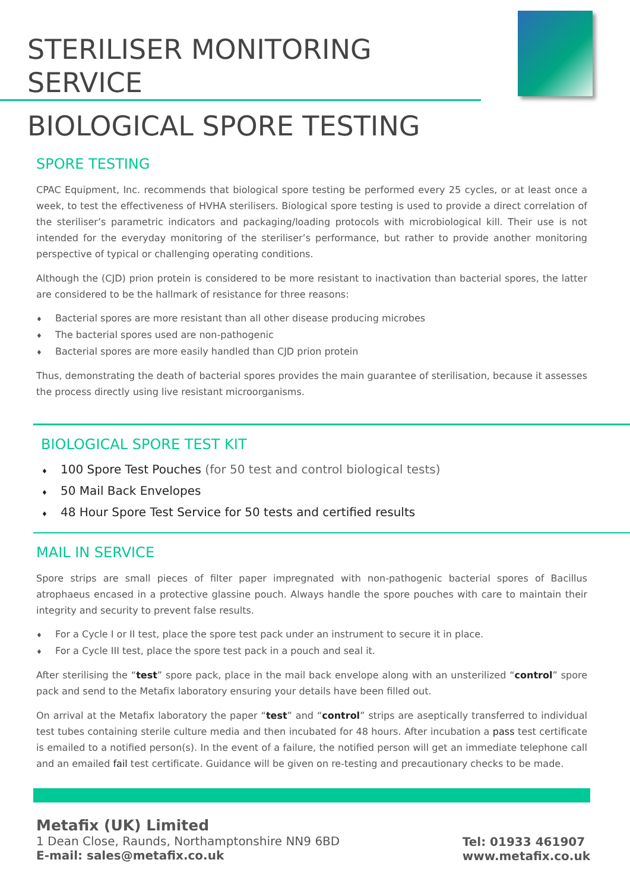STERILISER MONITORING SERVICE
BIOLOGICAL SPORE TESTING
SPORE TESTING
CPAC Equipment, Inc. recommends that biological spore testing be performed every 25 cycles, or at least once a week, to test the effectiveness of HVHA sterilisers. Biological spore testing is used to provide a direct correlation of the steriliser’s parametric indicators and packaging/loading protocols with microbiological kill. Their use is not intended for the everyday monitoring of the steriliser’s performance, but rather to provide another monitoring perspective of typical or challenging operating conditions.
Although the (CJD) prion protein is considered to be more resistant to inactivation than bacterial spores, the latter are considered to be the hallmark of resistance for three reasons:
♦ Bacterial spores are more resistant than all other disease producing microbes
♦ The bacterial spores used are non-pathogenic
♦ Bacterial spores are more easily handled than CJD prion protein
Thus, demonstrating the death of bacterial spores provides the main guarantee of sterilisation, because it assesses the process directly using live resistant microorganisms.
BIOLOGICAL SPORE TEST KIT
♦ 100 Spore Test Pouches (for 50 test and control biological tests)
♦ 50 Mail Back Envelopes
♦ 48 Hour Spore Test Service for 50 tests and certified results
MAIL IN SERVICE
Spore strips are small pieces of filter paper impregnated with non-pathogenic bacterial spores of Bacillus atrophaeus encased in a protective glassine pouch. Always handle the spore pouches with care to maintain their integrity and security to prevent false results.
♦ For a Cycle I or II test, place the spore test pack under an instrument to secure it in place.
♦ For a Cycle III test, place the spore test pack in a pouch and seal it.
After sterilising the “test” spore pack, place in the mail back envelope along with an unsterilized “control” spore pack and send to the Metafix laboratory ensuring your details have been filled out.
On arrival at the Metafix laboratory the paper “test” and “control” strips are aseptically transferred to individual test tubes containing sterile culture media and then incubated for 48 hours. After incubation a pass test certificate is emailed to a notified person(s). In the event of a failure, the notified person will get an immediate telephone call and an emailed fail test certificate. Guidance will be given on re-testing and precautionary checks to be made.
Metafix (UK) Limited
1 Dean Close, Raunds, Northamptonshire NN9 6BD
E-mail: sales@metafix.co.uk
Tel: 01933 461907
www.metafix.co.uk